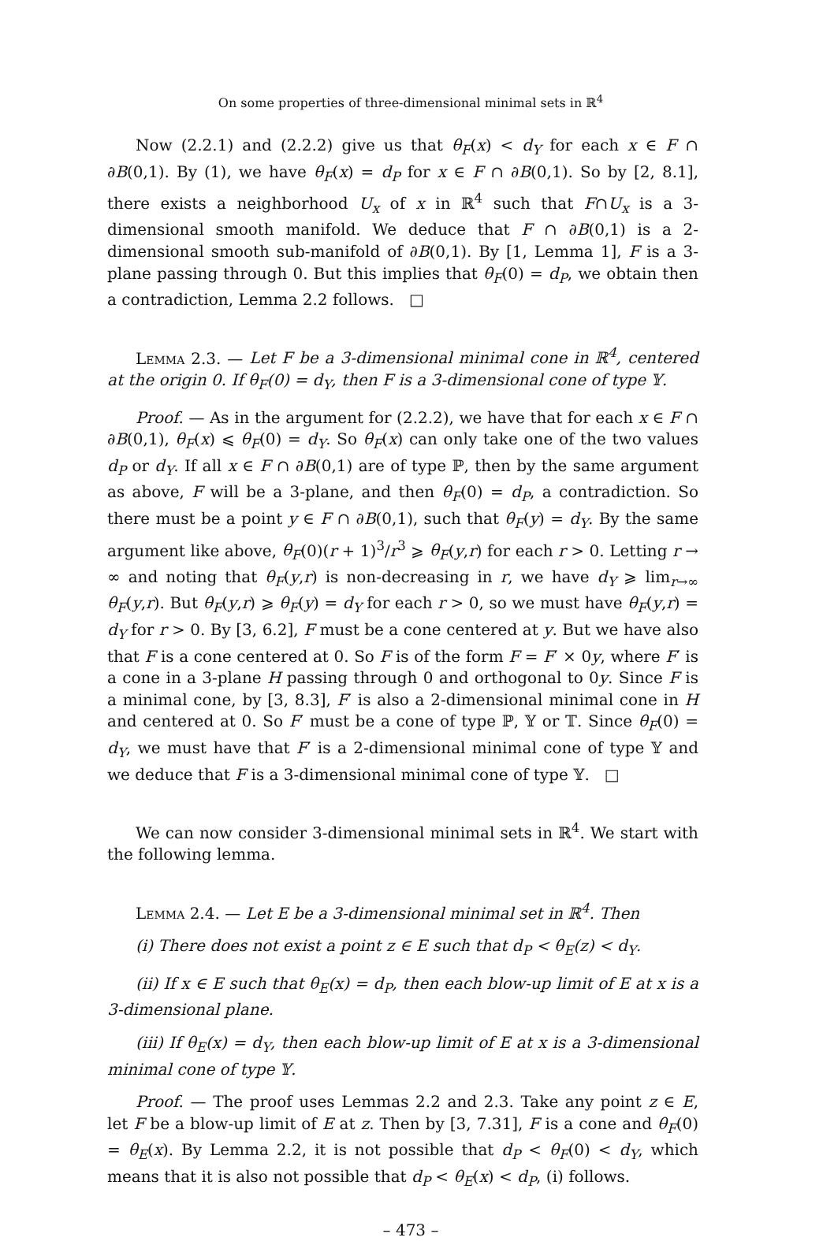On some properties of three-dimensional minimal sets in ℝ<sup>4</sup>
Now (2.2.1) and (2.2.2) give us that θ<sub>F</sub>(x) < d<sub>Y</sub> for each x ∈ F ∩ ∂B(0,1). By (1), we have θ<sub>F</sub>(x) = d<sub>P</sub> for x ∈ F ∩ ∂B(0,1). So by [2, 8.1], there exists a neighborhood U<sub>x</sub> of x in ℝ<sup>4</sup> such that F∩U<sub>x</sub> is a 3-dimensional smooth manifold. We deduce that F ∩ ∂B(0,1) is a 2-dimensional smooth sub-manifold of ∂B(0,1). By [1, Lemma 1], F is a 3-plane passing through 0. But this implies that θ<sub>F</sub>(0) = d<sub>P</sub>, we obtain then a contradiction, Lemma 2.2 follows. □
Lemma 2.3. — Let F be a 3-dimensional minimal cone in ℝ<sup>4</sup>, centered at the origin 0. If θ<sub>F</sub>(0) = d<sub>Y</sub>, then F is a 3-dimensional cone of type 𝕐.
Proof. — As in the argument for (2.2.2), we have that for each x ∈ F ∩ ∂B(0,1), θ<sub>F</sub>(x) ⩽ θ<sub>F</sub>(0) = d<sub>Y</sub>. So θ<sub>F</sub>(x) can only take one of the two values d<sub>P</sub> or d<sub>Y</sub>. If all x ∈ F ∩ ∂B(0,1) are of type ℙ, then by the same argument as above, F will be a 3-plane, and then θ<sub>F</sub>(0) = d<sub>P</sub>, a contradiction. So there must be a point y ∈ F ∩ ∂B(0,1), such that θ<sub>F</sub>(y) = d<sub>Y</sub>. By the same argument like above, θ<sub>F</sub>(0)(r + 1)<sup>3</sup>/r<sup>3</sup> ⩾ θ<sub>F</sub>(y,r) for each r > 0. Letting r → ∞ and noting that θ<sub>F</sub>(y,r) is non-decreasing in r, we have d<sub>Y</sub> ⩾ lim<sub>r→∞</sub> θ<sub>F</sub>(y,r). But θ<sub>F</sub>(y,r) ⩾ θ<sub>F</sub>(y) = d<sub>Y</sub> for each r > 0, so we must have θ<sub>F</sub>(y,r) = d<sub>Y</sub> for r > 0. By [3, 6.2], F must be a cone centered at y. But we have also that F is a cone centered at 0. So F is of the form F = F′ × 0y, where F′ is a cone in a 3-plane H passing through 0 and orthogonal to 0y. Since F is a minimal cone, by [3, 8.3], F′ is also a 2-dimensional minimal cone in H and centered at 0. So F′ must be a cone of type ℙ, 𝕐 or 𝕋. Since θ<sub>F</sub>(0) = d<sub>Y</sub>, we must have that F′ is a 2-dimensional minimal cone of type 𝕐 and we deduce that F is a 3-dimensional minimal cone of type 𝕐. □
We can now consider 3-dimensional minimal sets in ℝ<sup>4</sup>. We start with the following lemma.
Lemma 2.4. — Let E be a 3-dimensional minimal set in ℝ<sup>4</sup>. Then
(i) There does not exist a point z ∈ E such that d<sub>P</sub> < θ<sub>E</sub>(z) < d<sub>Y</sub>.
(ii) If x ∈ E such that θ<sub>E</sub>(x) = d<sub>P</sub>, then each blow-up limit of E at x is a 3-dimensional plane.
(iii) If θ<sub>E</sub>(x) = d<sub>Y</sub>, then each blow-up limit of E at x is a 3-dimensional minimal cone of type 𝕐.
Proof. — The proof uses Lemmas 2.2 and 2.3. Take any point z ∈ E, let F be a blow-up limit of E at z. Then by [3, 7.31], F is a cone and θ<sub>F</sub>(0) = θ<sub>E</sub>(x). By Lemma 2.2, it is not possible that d<sub>P</sub> < θ<sub>F</sub>(0) < d<sub>Y</sub>, which means that it is also not possible that d<sub>P</sub> < θ<sub>E</sub>(x) < d<sub>P</sub>, (i) follows.
– 473 –